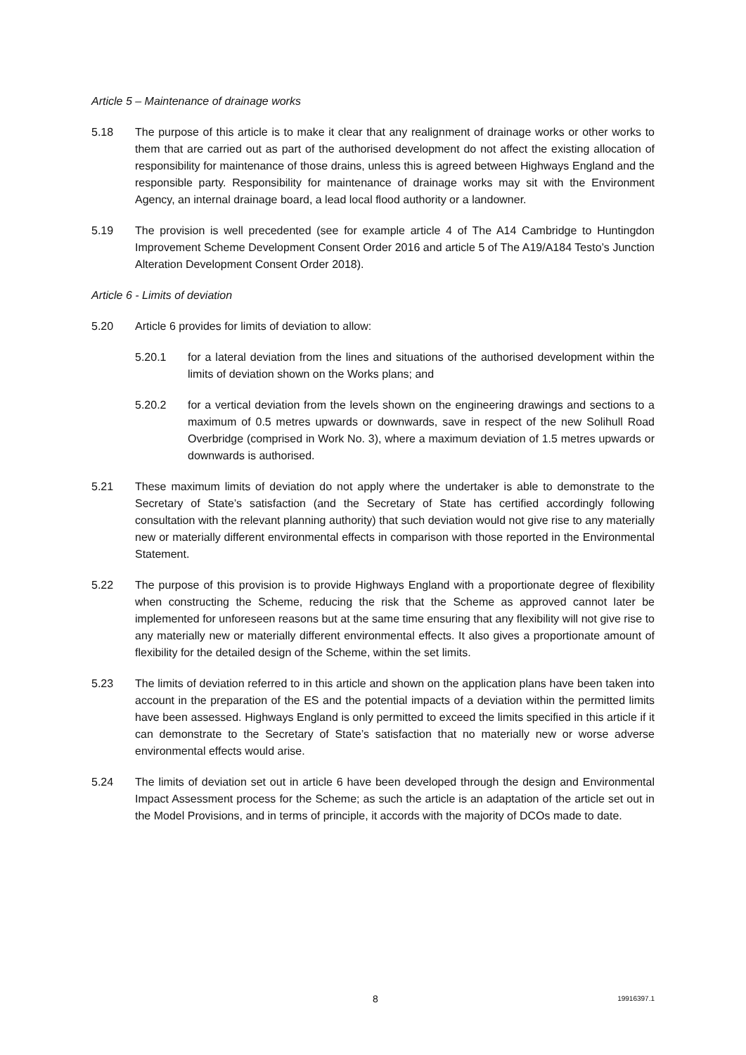Article 5 – Maintenance of drainage works
5.18 The purpose of this article is to make it clear that any realignment of drainage works or other works to them that are carried out as part of the authorised development do not affect the existing allocation of responsibility for maintenance of those drains, unless this is agreed between Highways England and the responsible party. Responsibility for maintenance of drainage works may sit with the Environment Agency, an internal drainage board, a lead local flood authority or a landowner.
5.19 The provision is well precedented (see for example article 4 of The A14 Cambridge to Huntingdon Improvement Scheme Development Consent Order 2016 and article 5 of The A19/A184 Testo’s Junction Alteration Development Consent Order 2018).
Article 6 - Limits of deviation
5.20 Article 6 provides for limits of deviation to allow:
5.20.1 for a lateral deviation from the lines and situations of the authorised development within the limits of deviation shown on the Works plans; and
5.20.2 for a vertical deviation from the levels shown on the engineering drawings and sections to a maximum of 0.5 metres upwards or downwards, save in respect of the new Solihull Road Overbridge (comprised in Work No. 3), where a maximum deviation of 1.5 metres upwards or downwards is authorised.
5.21 These maximum limits of deviation do not apply where the undertaker is able to demonstrate to the Secretary of State’s satisfaction (and the Secretary of State has certified accordingly following consultation with the relevant planning authority) that such deviation would not give rise to any materially new or materially different environmental effects in comparison with those reported in the Environmental Statement.
5.22 The purpose of this provision is to provide Highways England with a proportionate degree of flexibility when constructing the Scheme, reducing the risk that the Scheme as approved cannot later be implemented for unforeseen reasons but at the same time ensuring that any flexibility will not give rise to any materially new or materially different environmental effects. It also gives a proportionate amount of flexibility for the detailed design of the Scheme, within the set limits.
5.23 The limits of deviation referred to in this article and shown on the application plans have been taken into account in the preparation of the ES and the potential impacts of a deviation within the permitted limits have been assessed. Highways England is only permitted to exceed the limits specified in this article if it can demonstrate to the Secretary of State’s satisfaction that no materially new or worse adverse environmental effects would arise.
5.24 The limits of deviation set out in article 6 have been developed through the design and Environmental Impact Assessment process for the Scheme; as such the article is an adaptation of the article set out in the Model Provisions, and in terms of principle, it accords with the majority of DCOs made to date.
8 19916397.1